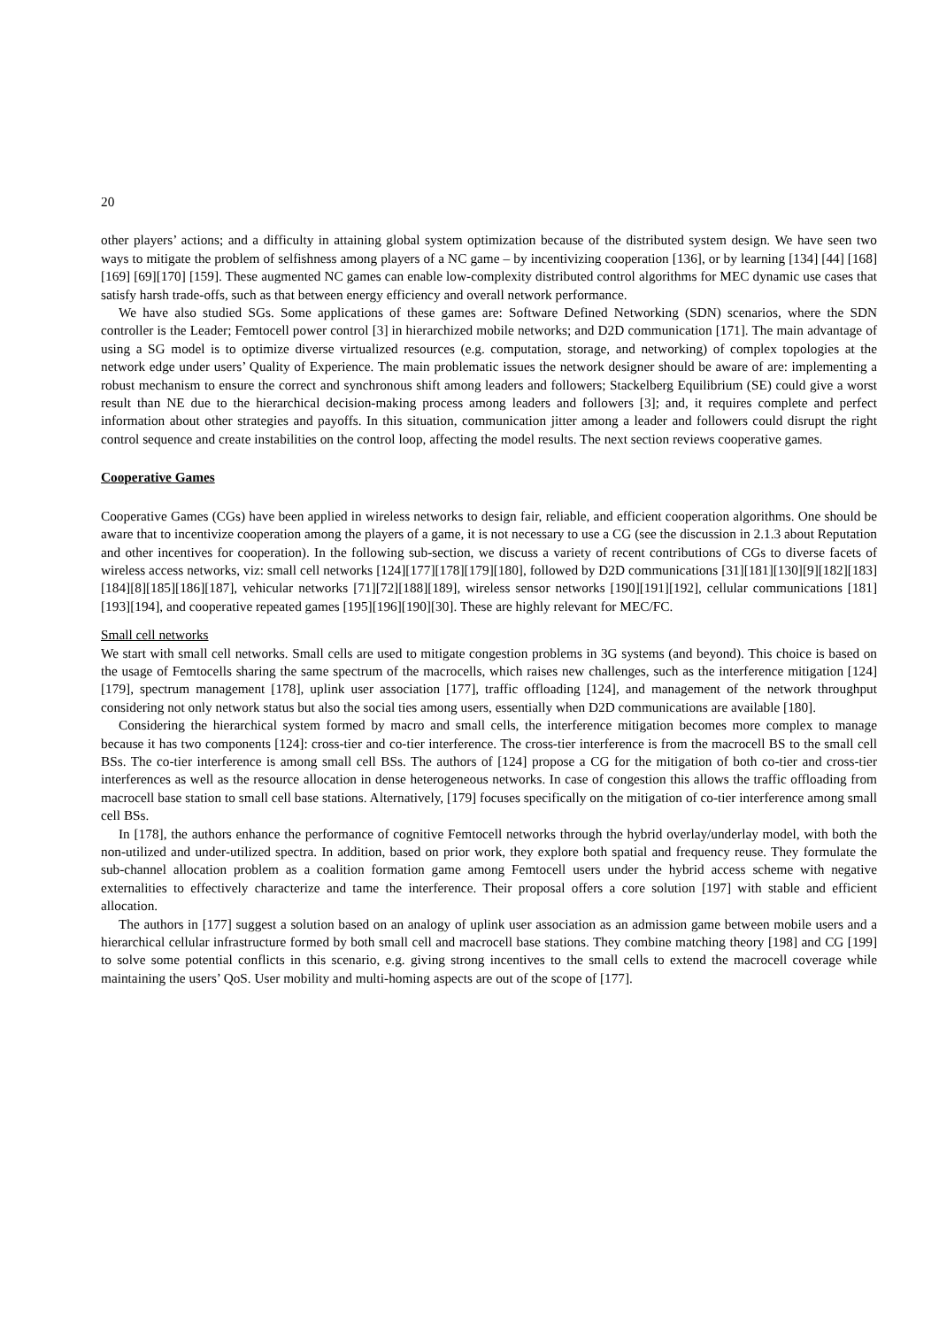20
other players’ actions; and a difficulty in attaining global system optimization because of the distributed system design. We have seen two ways to mitigate the problem of selfishness among players of a NC game – by incentivizing cooperation [136], or by learning [134] [44] [168] [169] [69][170] [159]. These augmented NC games can enable low-complexity distributed control algorithms for MEC dynamic use cases that satisfy harsh trade-offs, such as that between energy efficiency and overall network performance.
We have also studied SGs. Some applications of these games are: Software Defined Networking (SDN) scenarios, where the SDN controller is the Leader; Femtocell power control [3] in hierarchized mobile networks; and D2D communication [171]. The main advantage of using a SG model is to optimize diverse virtualized resources (e.g. computation, storage, and networking) of complex topologies at the network edge under users’ Quality of Experience. The main problematic issues the network designer should be aware of are: implementing a robust mechanism to ensure the correct and synchronous shift among leaders and followers; Stackelberg Equilibrium (SE) could give a worst result than NE due to the hierarchical decision-making process among leaders and followers [3]; and, it requires complete and perfect information about other strategies and payoffs. In this situation, communication jitter among a leader and followers could disrupt the right control sequence and create instabilities on the control loop, affecting the model results. The next section reviews cooperative games.
Cooperative Games
Cooperative Games (CGs) have been applied in wireless networks to design fair, reliable, and efficient cooperation algorithms. One should be aware that to incentivize cooperation among the players of a game, it is not necessary to use a CG (see the discussion in 2.1.3 about Reputation and other incentives for cooperation). In the following sub-section, we discuss a variety of recent contributions of CGs to diverse facets of wireless access networks, viz: small cell networks [124][177][178][179][180], followed by D2D communications [31][181][130][9][182][183][184][8][185][186][187], vehicular networks [71][72][188][189], wireless sensor networks [190][191][192], cellular communications [181][193][194], and cooperative repeated games [195][196][190][30]. These are highly relevant for MEC/FC.
Small cell networks
We start with small cell networks. Small cells are used to mitigate congestion problems in 3G systems (and beyond). This choice is based on the usage of Femtocells sharing the same spectrum of the macrocells, which raises new challenges, such as the interference mitigation [124][179], spectrum management [178], uplink user association [177], traffic offloading [124], and management of the network throughput considering not only network status but also the social ties among users, essentially when D2D communications are available [180].
Considering the hierarchical system formed by macro and small cells, the interference mitigation becomes more complex to manage because it has two components [124]: cross-tier and co-tier interference. The cross-tier interference is from the macrocell BS to the small cell BSs. The co-tier interference is among small cell BSs. The authors of [124] propose a CG for the mitigation of both co-tier and cross-tier interferences as well as the resource allocation in dense heterogeneous networks. In case of congestion this allows the traffic offloading from macrocell base station to small cell base stations. Alternatively, [179] focuses specifically on the mitigation of co-tier interference among small cell BSs.
In [178], the authors enhance the performance of cognitive Femtocell networks through the hybrid overlay/underlay model, with both the non-utilized and under-utilized spectra. In addition, based on prior work, they explore both spatial and frequency reuse. They formulate the sub-channel allocation problem as a coalition formation game among Femtocell users under the hybrid access scheme with negative externalities to effectively characterize and tame the interference. Their proposal offers a core solution [197] with stable and efficient allocation.
The authors in [177] suggest a solution based on an analogy of uplink user association as an admission game between mobile users and a hierarchical cellular infrastructure formed by both small cell and macrocell base stations. They combine matching theory [198] and CG [199] to solve some potential conflicts in this scenario, e.g. giving strong incentives to the small cells to extend the macrocell coverage while maintaining the users’ QoS. User mobility and multi-homing aspects are out of the scope of [177].